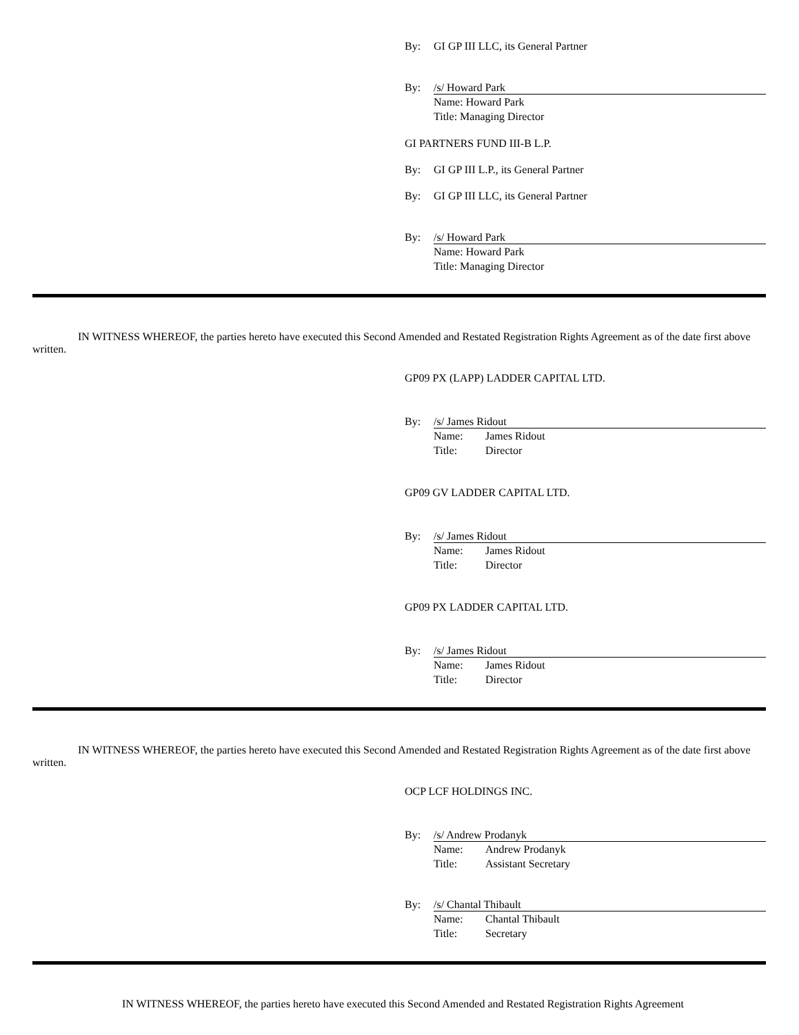By: GI GP III LLC, its General Partner
By: /s/ Howard Park
Name: Howard Park
Title: Managing Director
GI PARTNERS FUND III-B L.P.
By: GI GP III L.P., its General Partner
By: GI GP III LLC, its General Partner
By: /s/ Howard Park
Name: Howard Park
Title: Managing Director
IN WITNESS WHEREOF, the parties hereto have executed this Second Amended and Restated Registration Rights Agreement as of the date first above written.
GP09 PX (LAPP) LADDER CAPITAL LTD.
By: /s/ James Ridout
Name: James Ridout
Title: Director
GP09 GV LADDER CAPITAL LTD.
By: /s/ James Ridout
Name: James Ridout
Title: Director
GP09 PX LADDER CAPITAL LTD.
By: /s/ James Ridout
Name: James Ridout
Title: Director
IN WITNESS WHEREOF, the parties hereto have executed this Second Amended and Restated Registration Rights Agreement as of the date first above written.
OCP LCF HOLDINGS INC.
By: /s/ Andrew Prodanyk
Name: Andrew Prodanyk
Title: Assistant Secretary
By: /s/ Chantal Thibault
Name: Chantal Thibault
Title: Secretary
IN WITNESS WHEREOF, the parties hereto have executed this Second Amended and Restated Registration Rights Agreement